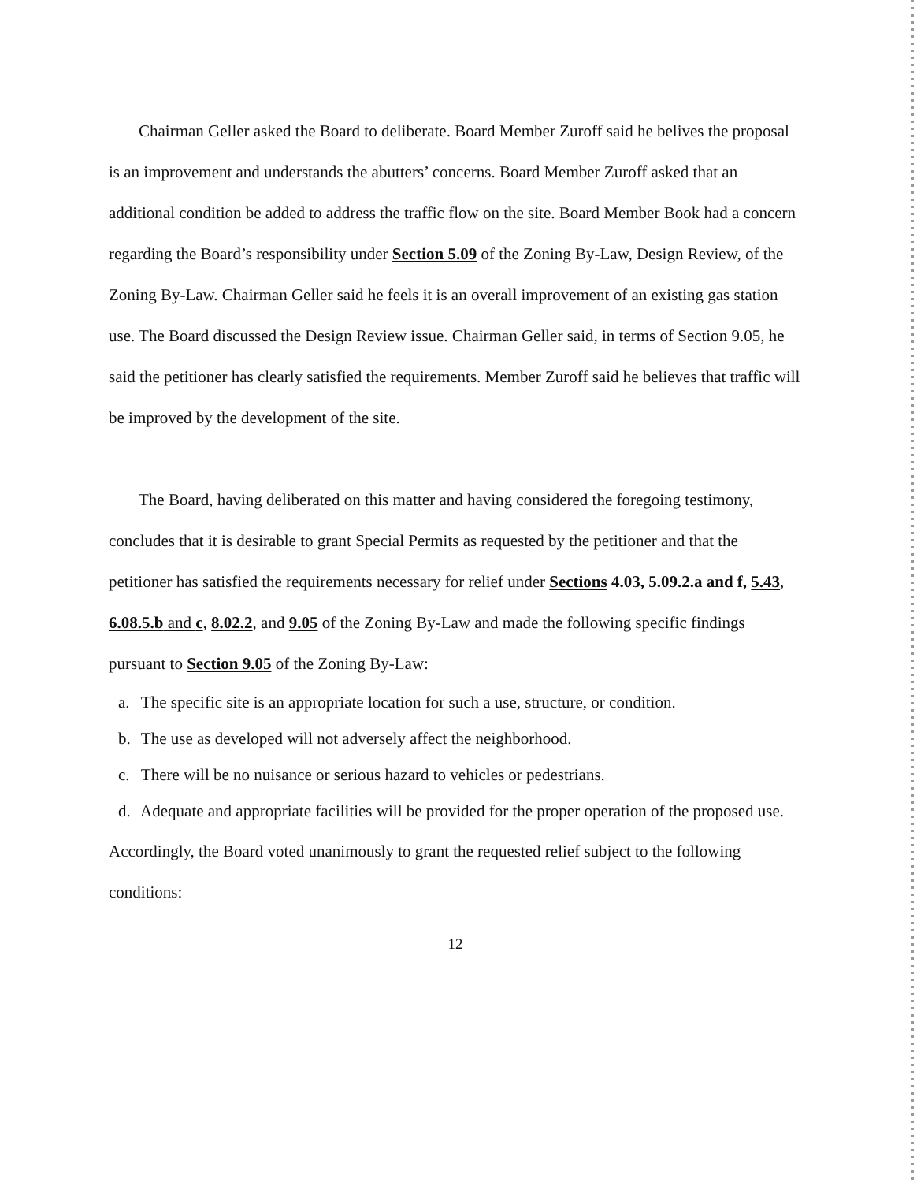Chairman Geller asked the Board to deliberate. Board Member Zuroff said he belives the proposal is an improvement and understands the abutters’ concerns. Board Member Zuroff asked that an additional condition be added to address the traffic flow on the site. Board Member Book had a concern regarding the Board’s responsibility under Section 5.09 of the Zoning By-Law, Design Review, of the Zoning By-Law. Chairman Geller said he feels it is an overall improvement of an existing gas station use. The Board discussed the Design Review issue. Chairman Geller said, in terms of Section 9.05, he said the petitioner has clearly satisfied the requirements. Member Zuroff said he believes that traffic will be improved by the development of the site.
The Board, having deliberated on this matter and having considered the foregoing testimony, concludes that it is desirable to grant Special Permits as requested by the petitioner and that the petitioner has satisfied the requirements necessary for relief under Sections 4.03, 5.09.2.a and f, 5.43, 6.08.5.b and c, 8.02.2, and 9.05 of the Zoning By-Law and made the following specific findings pursuant to Section 9.05 of the Zoning By-Law:
a. The specific site is an appropriate location for such a use, structure, or condition.
b. The use as developed will not adversely affect the neighborhood.
c. There will be no nuisance or serious hazard to vehicles or pedestrians.
d. Adequate and appropriate facilities will be provided for the proper operation of the proposed use.
Accordingly, the Board voted unanimously to grant the requested relief subject to the following conditions:
12